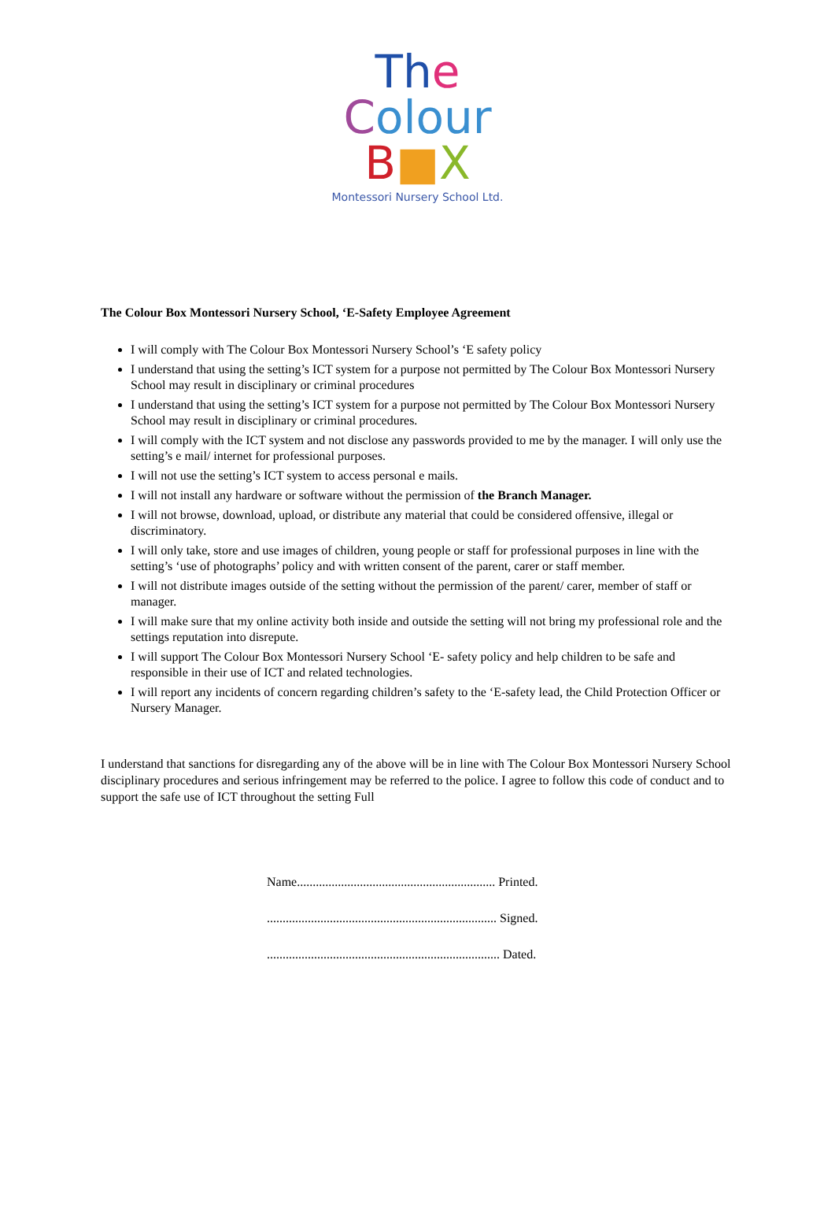Th e Colour
B■X
Montessori Nursery School Ltd.
The Colour Box Montessori Nursery School, ‘E-Safety Employee Agreement
I will comply with The Colour Box Montessori Nursery School’s ‘E safety policy
I understand that using the setting’s ICT system for a purpose not permitted by The Colour Box Montessori Nursery School may result in disciplinary or criminal procedures
I understand that using the setting’s ICT system for a purpose not permitted by The Colour Box Montessori Nursery School may result in disciplinary or criminal procedures.
I will comply with the ICT system and not disclose any passwords provided to me by the manager. I will only use the setting’s e mail/ internet for professional purposes.
I will not use the setting’s ICT system to access personal e mails.
I will not install any hardware or software without the permission of the Branch Manager.
I will not browse, download, upload, or distribute any material that could be considered offensive, illegal or discriminatory.
I will only take, store and use images of children, young people or staff for professional purposes in line with the setting’s ‘use of photographs’ policy and with written consent of the parent, carer or staff member.
I will not distribute images outside of the setting without the permission of the parent/ carer, member of staff or manager.
I will make sure that my online activity both inside and outside the setting will not bring my professional role and the settings reputation into disrepute.
I will support The Colour Box Montessori Nursery School ‘E- safety policy and help children to be safe and responsible in their use of ICT and related technologies.
I will report any incidents of concern regarding children’s safety to the ‘E-safety lead, the Child Protection Officer or Nursery Manager.
I understand that sanctions for disregarding any of the above will be in line with The Colour Box Montessori Nursery School disciplinary procedures and serious infringement may be referred to the police. I agree to follow this code of conduct and to support the safe use of ICT throughout the setting Full
Name............................................................... Printed.
......................................................................... Signed.
.......................................................................... Dated.